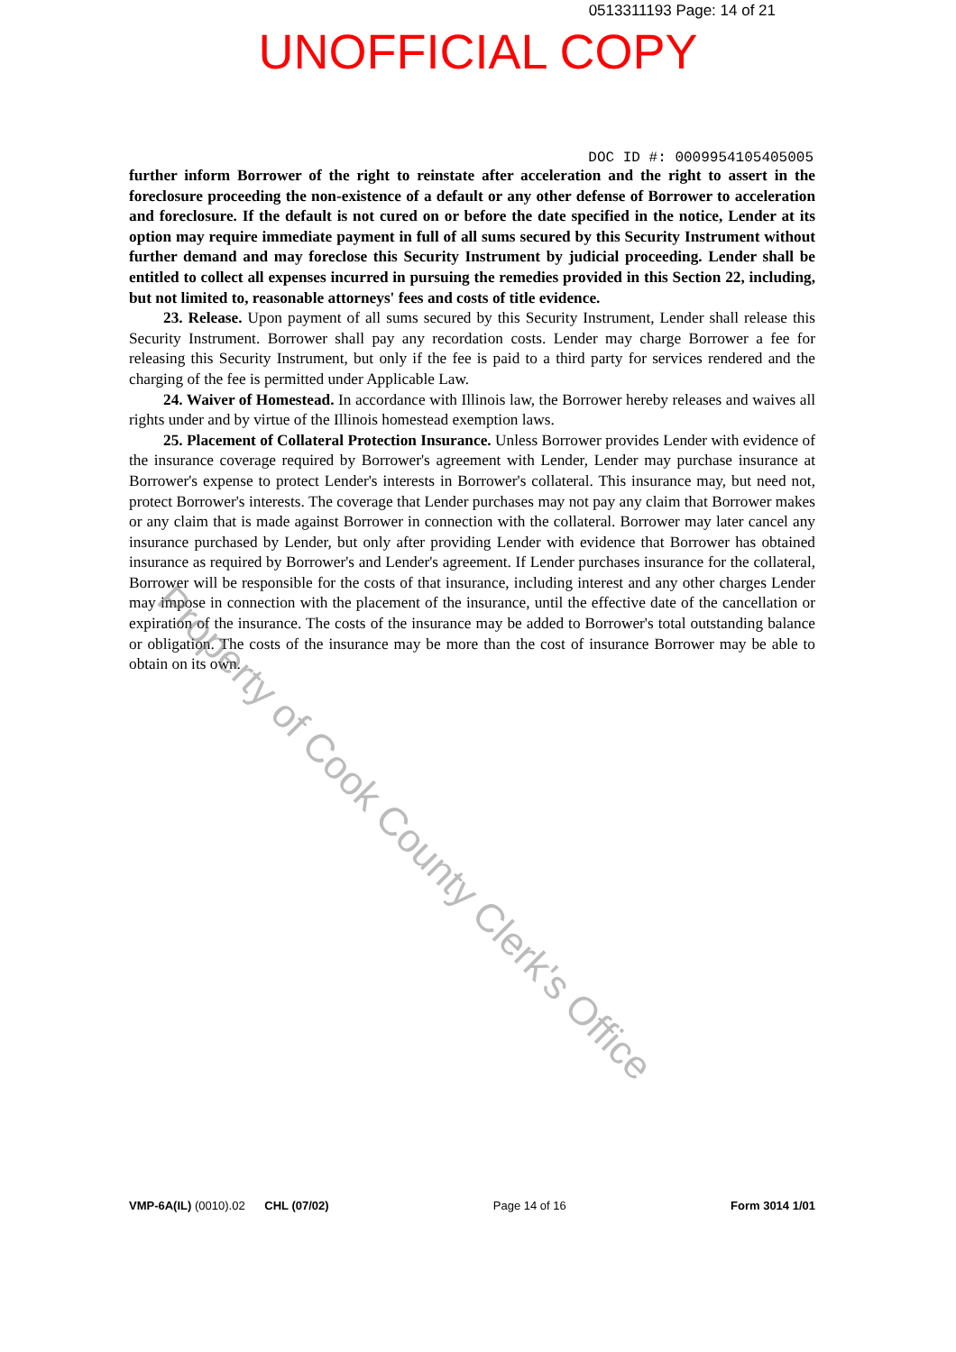0513311193 Page: 14 of 21
UNOFFICIAL COPY
DOC ID #: 0009954105405005
further inform Borrower of the right to reinstate after acceleration and the right to assert in the foreclosure proceeding the non-existence of a default or any other defense of Borrower to acceleration and foreclosure. If the default is not cured on or before the date specified in the notice, Lender at its option may require immediate payment in full of all sums secured by this Security Instrument without further demand and may foreclose this Security Instrument by judicial proceeding. Lender shall be entitled to collect all expenses incurred in pursuing the remedies provided in this Section 22, including, but not limited to, reasonable attorneys' fees and costs of title evidence.
23. Release. Upon payment of all sums secured by this Security Instrument, Lender shall release this Security Instrument. Borrower shall pay any recordation costs. Lender may charge Borrower a fee for releasing this Security Instrument, but only if the fee is paid to a third party for services rendered and the charging of the fee is permitted under Applicable Law.
24. Waiver of Homestead. In accordance with Illinois law, the Borrower hereby releases and waives all rights under and by virtue of the Illinois homestead exemption laws.
25. Placement of Collateral Protection Insurance. Unless Borrower provides Lender with evidence of the insurance coverage required by Borrower's agreement with Lender, Lender may purchase insurance at Borrower's expense to protect Lender's interests in Borrower's collateral. This insurance may, but need not, protect Borrower's interests. The coverage that Lender purchases may not pay any claim that Borrower makes or any claim that is made against Borrower in connection with the collateral. Borrower may later cancel any insurance purchased by Lender, but only after providing Lender with evidence that Borrower has obtained insurance as required by Borrower's and Lender's agreement. If Lender purchases insurance for the collateral, Borrower will be responsible for the costs of that insurance, including interest and any other charges Lender may impose in connection with the placement of the insurance, until the effective date of the cancellation or expiration of the insurance. The costs of the insurance may be added to Borrower's total outstanding balance or obligation. The costs of the insurance may be more than the cost of insurance Borrower may be able to obtain on its own.
VMP-6A(IL) (0010).02 CHL (07/02) Page 14 of 16 Form 3014 1/01
Property of Cook County Clerk's Office